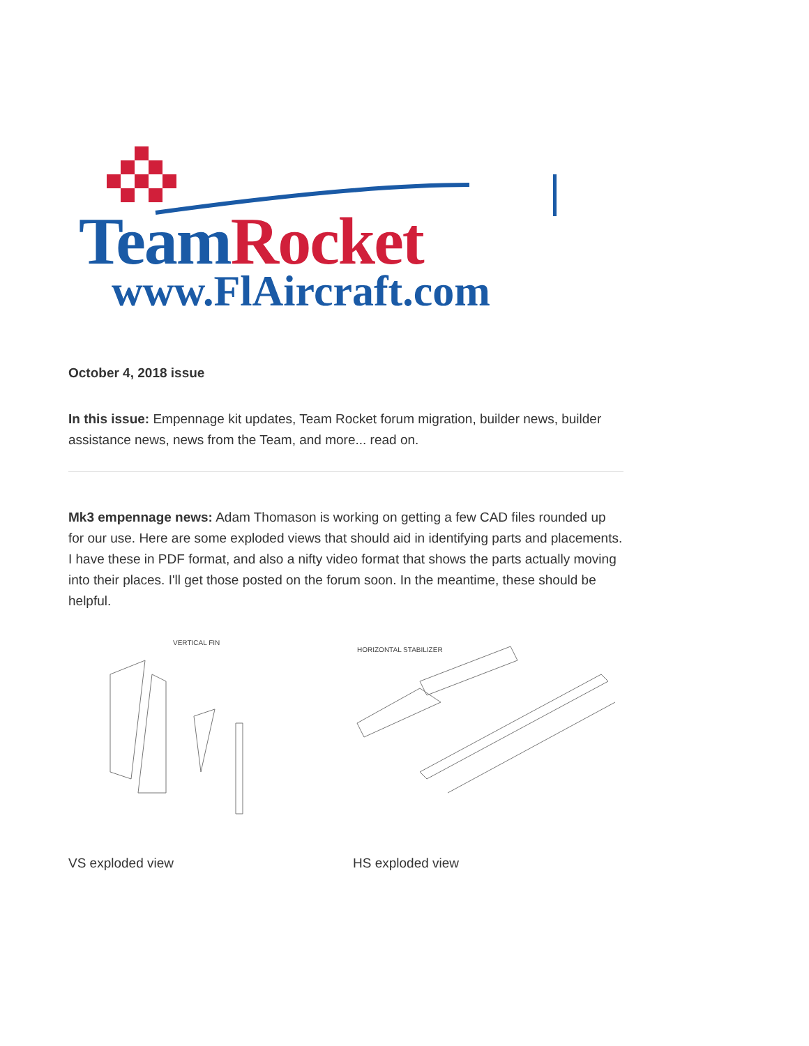Team Rocket
www.FlAircraft.com
October 4, 2018 issue
In this issue: Empennage kit updates, Team Rocket forum migration, builder news, builder assistance news, news from the Team, and more... read on.
Mk3 empennage news: Adam Thomason is working on getting a few CAD files rounded up for our use. Here are some exploded views that should aid in identifying parts and placements. I have these in PDF format, and also a nifty video format that shows the parts actually moving into their places. I'll get those posted on the forum soon. In the meantime, these should be helpful.
VERTICAL FIN
HORIZONTAL STABILIZER
VS exploded view HS exploded view